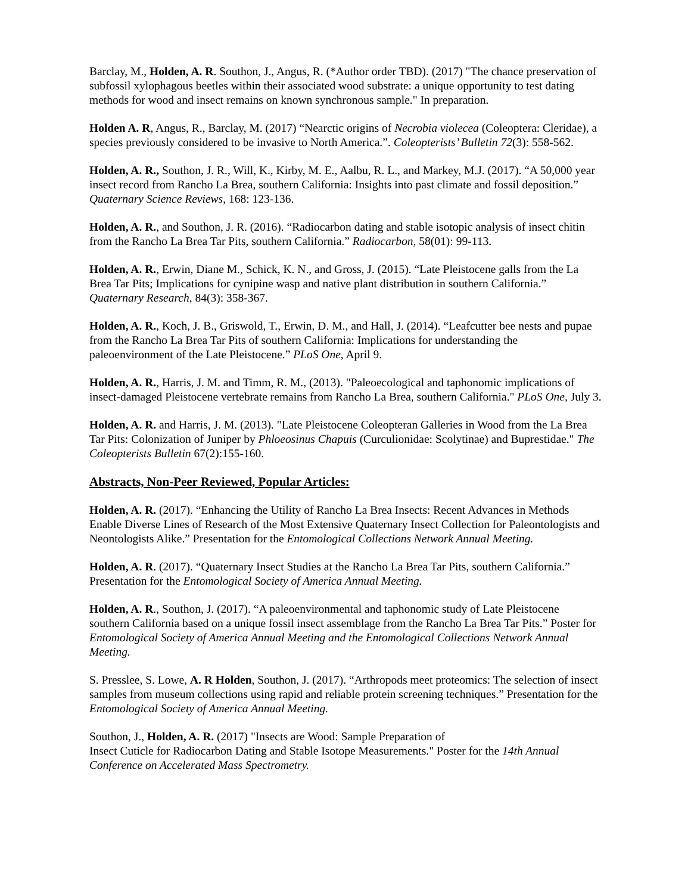Barclay, M., Holden, A. R. Southon, J., Angus, R. (*Author order TBD). (2017) "The chance preservation of subfossil xylophagous beetles within their associated wood substrate: a unique opportunity to test dating methods for wood and insect remains on known synchronous sample." In preparation.
Holden A. R, Angus, R., Barclay, M. (2017) “Nearctic origins of Necrobia violecea (Coleoptera: Cleridae), a species previously considered to be invasive to North America.”. Coleopterists’ Bulletin 72(3): 558-562.
Holden, A. R., Southon, J. R., Will, K., Kirby, M. E., Aalbu, R. L., and Markey, M.J. (2017). “A 50,000 year insect record from Rancho La Brea, southern California: Insights into past climate and fossil deposition.” Quaternary Science Reviews, 168: 123-136.
Holden, A. R., and Southon, J. R. (2016). “Radiocarbon dating and stable isotopic analysis of insect chitin from the Rancho La Brea Tar Pits, southern California.” Radiocarbon, 58(01): 99-113.
Holden, A. R., Erwin, Diane M., Schick, K. N., and Gross, J. (2015). “Late Pleistocene galls from the La Brea Tar Pits; Implications for cynipine wasp and native plant distribution in southern California.” Quaternary Research, 84(3): 358-367.
Holden, A. R., Koch, J. B., Griswold, T., Erwin, D. M., and Hall, J. (2014). “Leafcutter bee nests and pupae from the Rancho La Brea Tar Pits of southern California: Implications for understanding the paleoenvironment of the Late Pleistocene.” PLoS One, April 9.
Holden, A. R., Harris, J. M. and Timm, R. M., (2013). "Paleoecological and taphonomic implications of insect-damaged Pleistocene vertebrate remains from Rancho La Brea, southern California." PLoS One, July 3.
Holden, A. R. and Harris, J. M. (2013). "Late Pleistocene Coleopteran Galleries in Wood from the La Brea Tar Pits: Colonization of Juniper by Phloeosinus Chapuis (Curculionidae: Scolytinae) and Buprestidae." The Coleopterists Bulletin 67(2):155-160.
Abstracts, Non-Peer Reviewed, Popular Articles:
Holden, A. R. (2017). “Enhancing the Utility of Rancho La Brea Insects: Recent Advances in Methods Enable Diverse Lines of Research of the Most Extensive Quaternary Insect Collection for Paleontologists and Neontologists Alike.” Presentation for the Entomological Collections Network Annual Meeting.
Holden, A. R. (2017). “Quaternary Insect Studies at the Rancho La Brea Tar Pits, southern California.” Presentation for the Entomological Society of America Annual Meeting.
Holden, A. R., Southon, J. (2017). “A paleoenvironmental and taphonomic study of Late Pleistocene southern California based on a unique fossil insect assemblage from the Rancho La Brea Tar Pits.” Poster for Entomological Society of America Annual Meeting and the Entomological Collections Network Annual Meeting.
S. Presslee, S. Lowe, A. R Holden, Southon, J. (2017). “Arthropods meet proteomics: The selection of insect samples from museum collections using rapid and reliable protein screening techniques.” Presentation for the Entomological Society of America Annual Meeting.
Southon, J., Holden, A. R. (2017) "Insects are Wood: Sample Preparation of
Insect Cuticle for Radiocarbon Dating and Stable Isotope Measurements." Poster for the 14th Annual Conference on Accelerated Mass Spectrometry.